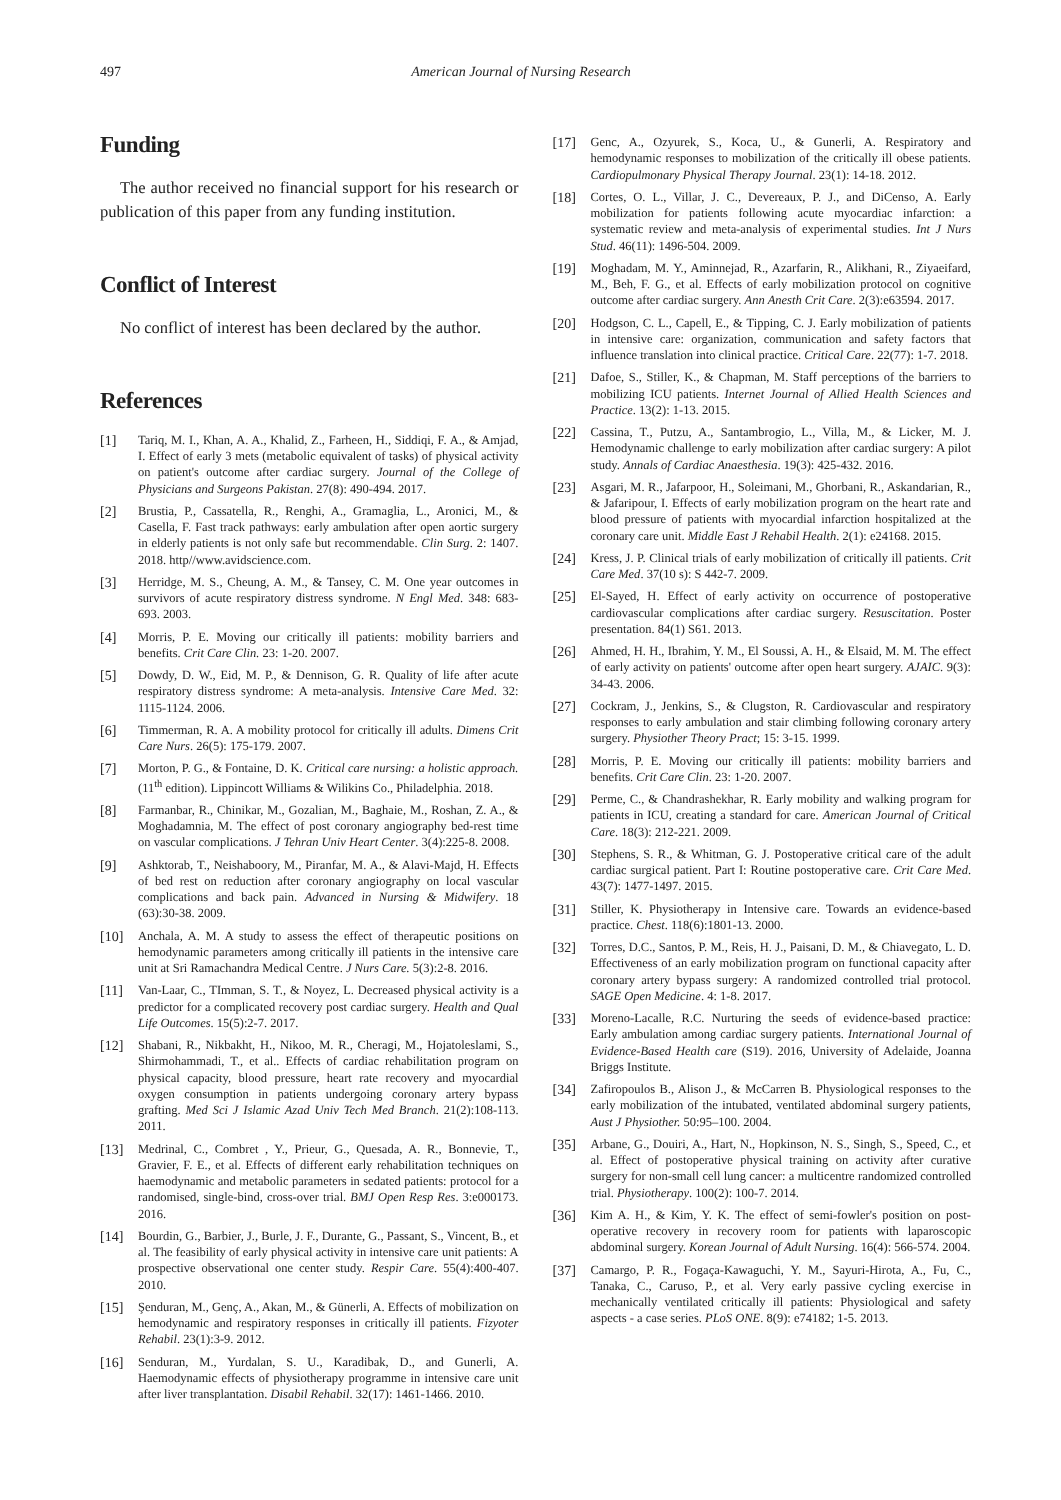497 American Journal of Nursing Research
Funding
The author received no financial support for his research or publication of this paper from any funding institution.
Conflict of Interest
No conflict of interest has been declared by the author.
References
[1] Tariq, M. I., Khan, A. A., Khalid, Z., Farheen, H., Siddiqi, F. A., & Amjad, I. Effect of early 3 mets (metabolic equivalent of tasks) of physical activity on patient's outcome after cardiac surgery. Journal of the College of Physicians and Surgeons Pakistan. 27(8): 490-494. 2017.
[2] Brustia, P., Cassatella, R., Renghi, A., Gramaglia, L., Aronici, M., & Casella, F. Fast track pathways: early ambulation after open aortic surgery in elderly patients is not only safe but recommendable. Clin Surg. 2: 1407. 2018. http//www.avidscience.com.
[3] Herridge, M. S., Cheung, A. M., & Tansey, C. M. One year outcomes in survivors of acute respiratory distress syndrome. N Engl Med. 348: 683-693. 2003.
[4] Morris, P. E. Moving our critically ill patients: mobility barriers and benefits. Crit Care Clin. 23: 1-20. 2007.
[5] Dowdy, D. W., Eid, M. P., & Dennison, G. R. Quality of life after acute respiratory distress syndrome: A meta-analysis. Intensive Care Med. 32: 1115-1124. 2006.
[6] Timmerman, R. A. A mobility protocol for critically ill adults. Dimens Crit Care Nurs. 26(5): 175-179. 2007.
[7] Morton, P. G., & Fontaine, D. K. Critical care nursing: a holistic approach. (11<sup>th</sup> edition). Lippincott Williams & Wilikins Co., Philadelphia. 2018.
[8] Farmanbar, R., Chinikar, M., Gozalian, M., Baghaie, M., Roshan, Z. A., & Moghadamnia, M. The effect of post coronary angiography bed-rest time on vascular complications. J Tehran Univ Heart Center. 3(4):225-8. 2008.
[9] Ashktorab, T., Neishaboory, M., Piranfar, M. A., & Alavi-Majd, H. Effects of bed rest on reduction after coronary angiography on local vascular complications and back pain. Advanced in Nursing & Midwifery. 18 (63):30-38. 2009.
[10] Anchala, A. M. A study to assess the effect of therapeutic positions on hemodynamic parameters among critically ill patients in the intensive care unit at Sri Ramachandra Medical Centre. J Nurs Care. 5(3):2-8. 2016.
[11] Van-Laar, C., TImman, S. T., & Noyez, L. Decreased physical activity is a predictor for a complicated recovery post cardiac surgery. Health and Qual Life Outcomes. 15(5):2-7. 2017.
[12] Shabani, R., Nikbakht, H., Nikoo, M. R., Cheragi, M., Hojatoleslami, S., Shirmohammadi, T., et al.. Effects of cardiac rehabilitation program on physical capacity, blood pressure, heart rate recovery and myocardial oxygen consumption in patients undergoing coronary artery bypass grafting. Med Sci J Islamic Azad Univ Tech Med Branch. 21(2):108-113. 2011.
[13] Medrinal, C., Combret , Y., Prieur, G., Quesada, A. R., Bonnevie, T., Gravier, F. E., et al. Effects of different early rehabilitation techniques on haemodynamic and metabolic parameters in sedated patients: protocol for a randomised, single-bind, cross-over trial. BMJ Open Resp Res. 3:e000173. 2016.
[14] Bourdin, G., Barbier, J., Burle, J. F., Durante, G., Passant, S., Vincent, B., et al. The feasibility of early physical activity in intensive care unit patients: A prospective observational one center study. Respir Care. 55(4):400-407. 2010.
[15] Şenduran, M., Genç, A., Akan, M., & Günerli, A. Effects of mobilization on hemodynamic and respiratory responses in critically ill patients. Fizyoter Rehabil. 23(1):3-9. 2012.
[16] Senduran, M., Yurdalan, S. U., Karadibak, D., and Gunerli, A. Haemodynamic effects of physiotherapy programme in intensive care unit after liver transplantation. Disabil Rehabil. 32(17): 1461-1466. 2010.
[17] Genc, A., Ozyurek, S., Koca, U., & Gunerli, A. Respiratory and hemodynamic responses to mobilization of the critically ill obese patients. Cardiopulmonary Physical Therapy Journal. 23(1): 14-18. 2012.
[18] Cortes, O. L., Villar, J. C., Devereaux, P. J., and DiCenso, A. Early mobilization for patients following acute myocardiac infarction: a systematic review and meta-analysis of experimental studies. Int J Nurs Stud. 46(11): 1496-504. 2009.
[19] Moghadam, M. Y., Aminnejad, R., Azarfarin, R., Alikhani, R., Ziyaeifard, M., Beh, F. G., et al. Effects of early mobilization protocol on cognitive outcome after cardiac surgery. Ann Anesth Crit Care. 2(3):e63594. 2017.
[20] Hodgson, C. L., Capell, E., & Tipping, C. J. Early mobilization of patients in intensive care: organization, communication and safety factors that influence translation into clinical practice. Critical Care. 22(77): 1-7. 2018.
[21] Dafoe, S., Stiller, K., & Chapman, M. Staff perceptions of the barriers to mobilizing ICU patients. Internet Journal of Allied Health Sciences and Practice. 13(2): 1-13. 2015.
[22] Cassina, T., Putzu, A., Santambrogio, L., Villa, M., & Licker, M. J. Hemodynamic challenge to early mobilization after cardiac surgery: A pilot study. Annals of Cardiac Anaesthesia. 19(3): 425-432. 2016.
[23] Asgari, M. R., Jafarpoor, H., Soleimani, M., Ghorbani, R., Askandarian, R., & Jafaripour, I. Effects of early mobilization program on the heart rate and blood pressure of patients with myocardial infarction hospitalized at the coronary care unit. Middle East J Rehabil Health. 2(1): e24168. 2015.
[24] Kress, J. P. Clinical trials of early mobilization of critically ill patients. Crit Care Med. 37(10 s): S 442-7. 2009.
[25] El-Sayed, H. Effect of early activity on occurrence of postoperative cardiovascular complications after cardiac surgery. Resuscitation. Poster presentation. 84(1) S61. 2013.
[26] Ahmed, H. H., Ibrahim, Y. M., El Soussi, A. H., & Elsaid, M. M. The effect of early activity on patients' outcome after open heart surgery. AJAIC. 9(3): 34-43. 2006.
[27] Cockram, J., Jenkins, S., & Clugston, R. Cardiovascular and respiratory responses to early ambulation and stair climbing following coronary artery surgery. Physiother Theory Pract; 15: 3-15. 1999.
[28] Morris, P. E. Moving our critically ill patients: mobility barriers and benefits. Crit Care Clin. 23: 1-20. 2007.
[29] Perme, C., & Chandrashekhar, R. Early mobility and walking program for patients in ICU, creating a standard for care. American Journal of Critical Care. 18(3): 212-221. 2009.
[30] Stephens, S. R., & Whitman, G. J. Postoperative critical care of the adult cardiac surgical patient. Part I: Routine postoperative care. Crit Care Med. 43(7): 1477-1497. 2015.
[31] Stiller, K. Physiotherapy in Intensive care. Towards an evidence-based practice. Chest. 118(6):1801-13. 2000.
[32] Torres, D.C., Santos, P. M., Reis, H. J., Paisani, D. M., & Chiavegato, L. D. Effectiveness of an early mobilization program on functional capacity after coronary artery bypass surgery: A randomized controlled trial protocol. SAGE Open Medicine. 4: 1-8. 2017.
[33] Moreno-Lacalle, R.C. Nurturing the seeds of evidence-based practice: Early ambulation among cardiac surgery patients. International Journal of Evidence-Based Health care (S19). 2016, University of Adelaide, Joanna Briggs Institute.
[34] Zafiropoulos B., Alison J., & McCarren B. Physiological responses to the early mobilization of the intubated, ventilated abdominal surgery patients, Aust J Physiother. 50:95–100. 2004.
[35] Arbane, G., Douiri, A., Hart, N., Hopkinson, N. S., Singh, S., Speed, C., et al. Effect of postoperative physical training on activity after curative surgery for non-small cell lung cancer: a multicentre randomized controlled trial. Physiotherapy. 100(2): 100-7. 2014.
[36] Kim A. H., & Kim, Y. K. The effect of semi-fowler's position on post-operative recovery in recovery room for patients with laparoscopic abdominal surgery. Korean Journal of Adult Nursing. 16(4): 566-574. 2004.
[37] Camargo, P. R., Fogaça-Kawaguchi, Y. M., Sayuri-Hirota, A., Fu, C., Tanaka, C., Caruso, P., et al. Very early passive cycling exercise in mechanically ventilated critically ill patients: Physiological and safety aspects - a case series. PLoS ONE. 8(9): e74182; 1-5. 2013.